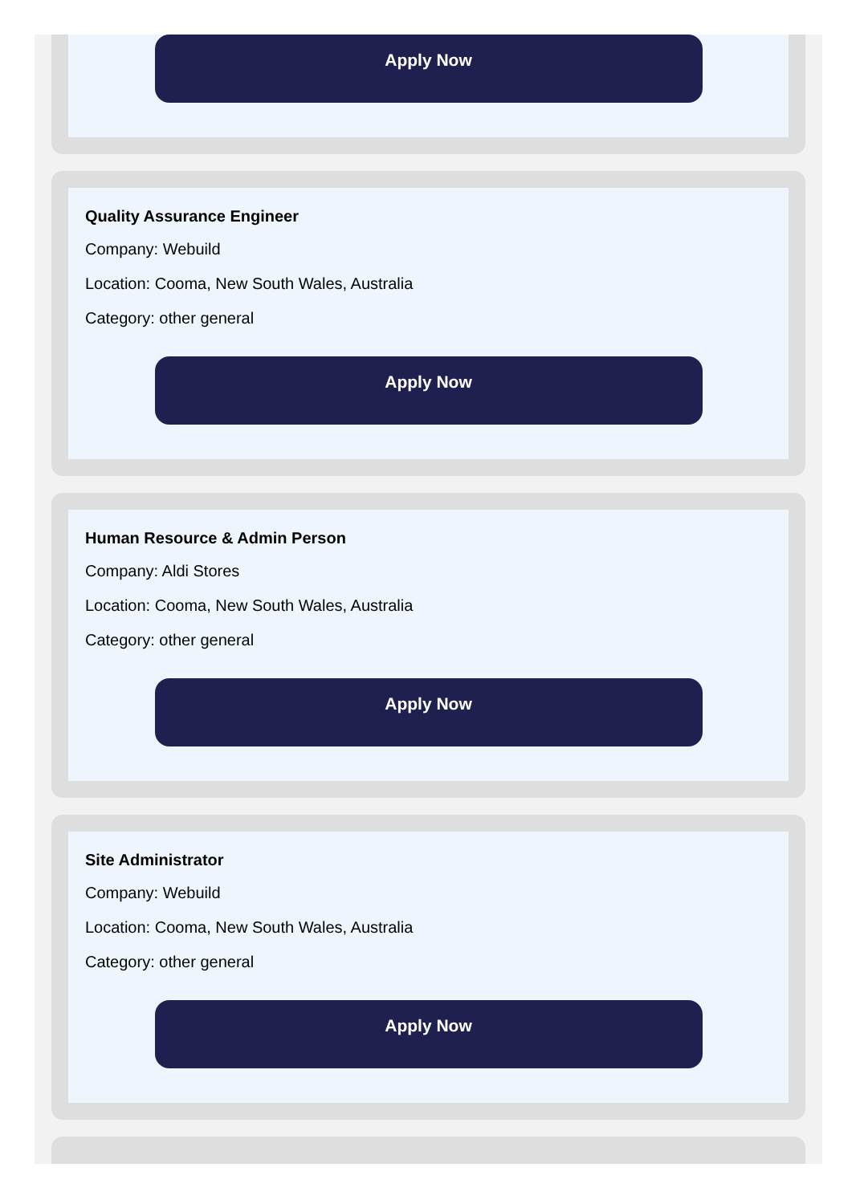Apply Now
Quality Assurance Engineer
Company: Webuild
Location: Cooma, New South Wales, Australia
Category: other general
Apply Now
Human Resource & Admin Person
Company: Aldi Stores
Location: Cooma, New South Wales, Australia
Category: other general
Apply Now
Site Administrator
Company: Webuild
Location: Cooma, New South Wales, Australia
Category: other general
Apply Now